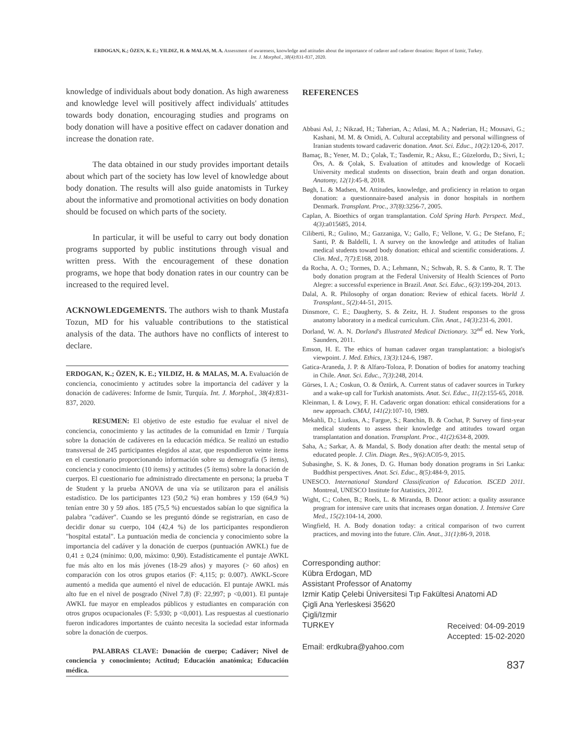ERDOGAN, K.; ÖZEN, K. E.; YILDIZ, H. & MALAS, M. A. Assessment of awareness, knowledge and attitudes about the importance of cadaver and cadaver donation: Report of Izmir, Turkey.
Int. J. Morphol., 38(4):831-837, 2020.
knowledge of individuals about body donation. As high awareness and knowledge level will positively affect individuals' attitudes towards body donation, encouraging studies and programs on body donation will have a positive effect on cadaver donation and increase the donation rate.
The data obtained in our study provides important details about which part of the society has low level of knowledge about body donation. The results will also guide anatomists in Turkey about the informative and promotional activities on body donation should be focused on which parts of the society.
In particular, it will be useful to carry out body donation programs supported by public institutions through visual and written press. With the encouragement of these donation programs, we hope that body donation rates in our country can be increased to the required level.
ACKNOWLEDGEMENTS. The authors wish to thank Mustafa Tozun, MD for his valuable contributions to the statistical analysis of the data. The authors have no conflicts of interest to declare.
ERDOGAN, K.; ÖZEN, K. E.; YILDIZ, H. & MALAS, M. A. Evaluación de conciencia, conocimiento y actitudes sobre la importancia del cadáver y la donación de cadáveres: Informe de Ismir, Turquía. Int. J. Morphol., 38(4):831-837, 2020.
RESUMEN: El objetivo de este estudio fue evaluar el nivel de conciencia, conocimiento y las actitudes de la comunidad en Izmir / Turquía sobre la donación de cadáveres en la educación médica. Se realizó un estudio transversal de 245 participantes elegidos al azar, que respondieron veinte ítems en el cuestionario proporcionando información sobre su demografía (5 ítems), conciencia y conocimiento (10 ítems) y actitudes (5 ítems) sobre la donación de cuerpos. El cuestionario fue administrado directamente en persona; la prueba T de Student y la prueba ANOVA de una vía se utilizaron para el análisis estadístico. De los participantes 123 (50,2 %) eran hombres y 159 (64,9 %) tenían entre 30 y 59 años. 185 (75,5 %) encuestados sabían lo que significa la palabra "cadáver". Cuando se les preguntó dónde se registrarían, en caso de decidir donar su cuerpo, 104 (42,4 %) de los participantes respondieron "hospital estatal". La puntuación media de conciencia y conocimiento sobre la importancia del cadáver y la donación de cuerpos (puntuación AWKL) fue de 0,41 ± 0,24 (mínimo: 0,00, máximo: 0,90). Estadísticamente el puntaje AWKL fue más alto en los más jóvenes (18-29 años) y mayores (> 60 años) en comparación con los otros grupos etarios (F: 4,115; p: 0.007). AWKL-Score aumentó a medida que aumentó el nivel de educación. El puntaje AWKL más alto fue en el nivel de posgrado (Nivel 7,8) (F: 22,997; p <0,001). El puntaje AWKL fue mayor en empleados públicos y estudiantes en comparación con otros grupos ocupacionales (F: 5,930; p <0,001). Las respuestas al cuestionario fueron indicadores importantes de cuánto necesita la sociedad estar informada sobre la donación de cuerpos.
PALABRAS CLAVE: Donación de cuerpo; Cadáver; Nivel de conciencia y conocimiento; Actitud; Educación anatómica; Educación médica.
REFERENCES
Abbasi Asl, J.; Nikzad, H.; Taherian, A.; Atlasi, M. A.; Naderian, H.; Mousavi, G.; Kashani, M. M. & Omidi, A. Cultural acceptability and personal willingness of Iranian students toward cadaveric donation. Anat. Sci. Educ., 10(2):120-6, 2017.
Bamaç, B.; Yener, M. D.; Çolak, T.; Tasdemir, R.; Aksu, E.; Güzelordu, D.; Sivri, I.; Örs, A. & Çolak, S. Evaluation of attitudes and knowledge of Kocaeli University medical students on dissection, brain death and organ donation. Anatomy, 12(1):45-8, 2018.
Bøgh, L. & Madsen, M. Attitudes, knowledge, and proficiency in relation to organ donation: a questionnaire-based analysis in donor hospitals in northern Denmark. Transplant. Proc., 37(8):3256-7, 2005.
Caplan, A. Bioethics of organ transplantation. Cold Spring Harb. Perspect. Med., 4(3):a015685, 2014.
Ciliberti, R.; Gulino, M.; Gazzaniga, V.; Gallo, F.; Vellone, V. G.; De Stefano, F.; Santi, P. & Baldelli, I. A survey on the knowledge and attitudes of Italian medical students toward body donation: ethical and scientific considerations. J. Clin. Med., 7(7):E168, 2018.
da Rocha, A. O.; Tormes, D. A.; Lehmann, N.; Schwab, R. S. & Canto, R. T. The body donation program at the Federal University of Health Sciences of Porto Alegre: a successful experience in Brazil. Anat. Sci. Educ., 6(3):199-204, 2013.
Dalal, A. R. Philosophy of organ donation: Review of ethical facets. World J. Transplant., 5(2):44-51, 2015.
Dinsmore, C. E.; Daugherty, S. & Zeitz, H. J. Student responses to the gross anatomy laboratory in a medical curriculum. Clin. Anat., 14(3):231-6, 2001.
Dorland, W. A. N. Dorland's Illustrated Medical Dictionary. 32<sup>nd</sup> ed. New York, Saunders, 2011.
Emson, H. E. The ethics of human cadaver organ transplantation: a biologist's viewpoint. J. Med. Ethics, 13(3):124-6, 1987.
Gatica-Araneda, J. P. & Alfaro-Toloza, P. Donation of bodies for anatomy teaching in Chile. Anat. Sci. Educ., 7(3):248, 2014.
Gürses, I. A.; Coskun, O. & Öztürk, A. Current status of cadaver sources in Turkey and a wake-up call for Turkish anatomists. Anat. Sci. Educ., 11(2):155-65, 2018.
Kleinman, I. & Lowy, F. H. Cadaveric organ donation: ethical considerations for a new approach. CMAJ, 141(2):107-10, 1989.
Mekahli, D.; Liutkus, A.; Fargue, S.; Ranchin, B. & Cochat, P. Survey of first-year medical students to assess their knowledge and attitudes toward organ transplantation and donation. Transplant. Proc., 41(2):634-8, 2009.
Saha, A.; Sarkar, A. & Mandal, S. Body donation after death: the mental setup of educated people. J. Clin. Diagn. Res., 9(6):AC05-9, 2015.
Subasinghe, S. K. & Jones, D. G. Human body donation programs in Sri Lanka: Buddhist perspectives. Anat. Sci. Educ., 8(5):484-9, 2015.
UNESCO. International Standard Classification of Education. ISCED 2011. Montreal, UNESCO Institute for Atatistics, 2012.
Wight, C.; Cohen, B.; Roels, L. & Miranda, B. Donor action: a quality assurance program for intensive care units that increases organ donation. J. Intensive Care Med., 15(2):104-14, 2000.
Wingfield, H. A. Body donation today: a critical comparison of two current practices, and moving into the future. Clin. Anat., 31(1):86-9, 2018.
Corresponding author:
Kübra Erdogan, MD
Assistant Professor of Anatomy
Izmir Katip Çelebi Üniversitesi Tıp Fakültesi Anatomi AD
Çigli Ana Yerleskesi 35620
Çigli/Izmir
TURKEY Received: 04-09-2019
Accepted: 15-02-2020
Email: erdkubra@yahoo.com
837